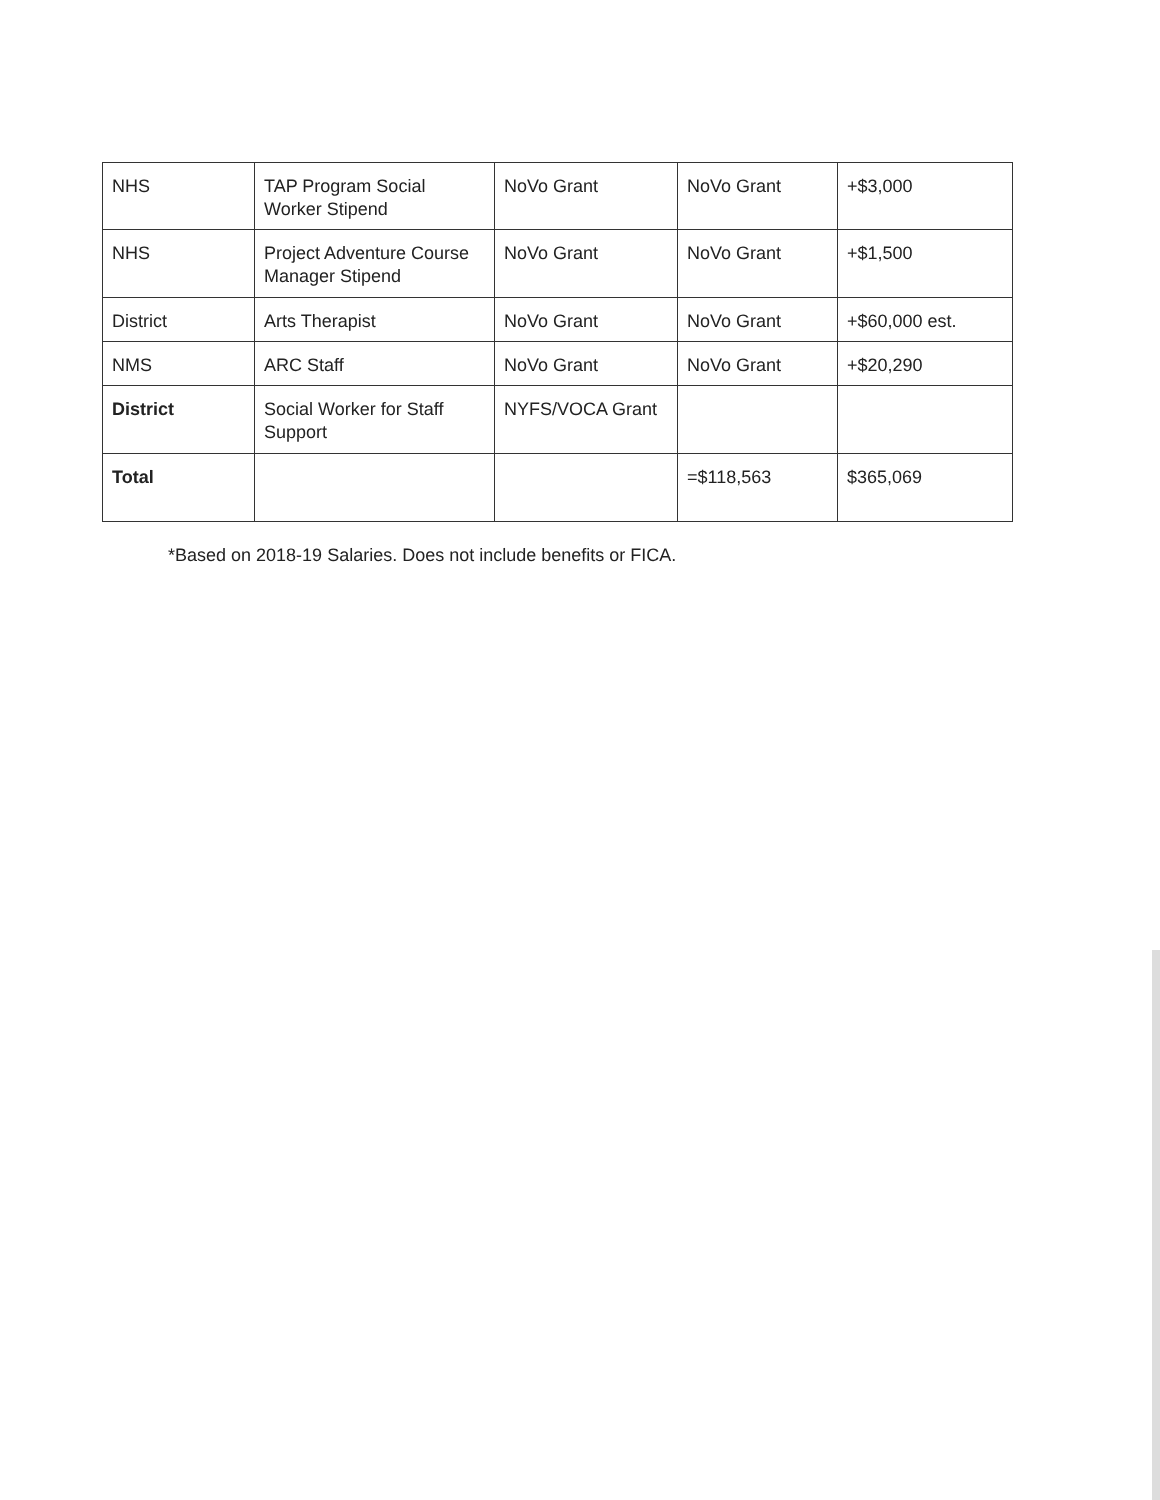| NHS | TAP Program Social Worker Stipend | NoVo Grant | NoVo Grant | +$3,000 |
| NHS | Project Adventure Course Manager Stipend | NoVo Grant | NoVo Grant | +$1,500 |
| District | Arts Therapist | NoVo Grant | NoVo Grant | +$60,000 est. |
| NMS | ARC Staff | NoVo Grant | NoVo Grant | +$20,290 |
| District | Social Worker for Staff Support | NYFS/VOCA Grant | | |
| Total | | | =$118,563 | $365,069 |
*Based on 2018-19 Salaries. Does not include benefits or FICA.